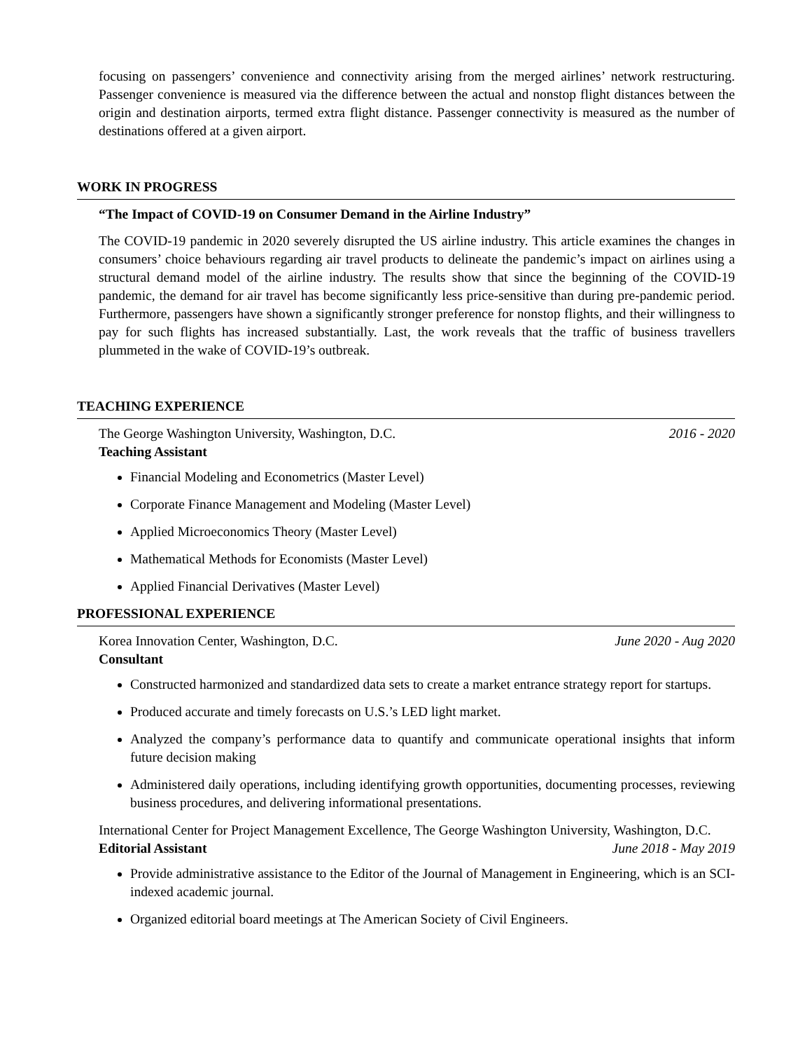focusing on passengers’ convenience and connectivity arising from the merged airlines’ network restructuring. Passenger convenience is measured via the difference between the actual and nonstop flight distances between the origin and destination airports, termed extra flight distance. Passenger connectivity is measured as the number of destinations offered at a given airport.
WORK IN PROGRESS
“The Impact of COVID-19 on Consumer Demand in the Airline Industry”
The COVID-19 pandemic in 2020 severely disrupted the US airline industry. This article examines the changes in consumers’ choice behaviours regarding air travel products to delineate the pandemic’s impact on airlines using a structural demand model of the airline industry. The results show that since the beginning of the COVID-19 pandemic, the demand for air travel has become significantly less price-sensitive than during pre-pandemic period. Furthermore, passengers have shown a significantly stronger preference for nonstop flights, and their willingness to pay for such flights has increased substantially. Last, the work reveals that the traffic of business travellers plummeted in the wake of COVID-19’s outbreak.
TEACHING EXPERIENCE
The George Washington University, Washington, D.C. 2016 - 2020
Teaching Assistant
Financial Modeling and Econometrics (Master Level)
Corporate Finance Management and Modeling (Master Level)
Applied Microeconomics Theory (Master Level)
Mathematical Methods for Economists (Master Level)
Applied Financial Derivatives (Master Level)
PROFESSIONAL EXPERIENCE
Korea Innovation Center, Washington, D.C. June 2020 - Aug 2020
Consultant
Constructed harmonized and standardized data sets to create a market entrance strategy report for startups.
Produced accurate and timely forecasts on U.S.’s LED light market.
Analyzed the company’s performance data to quantify and communicate operational insights that inform future decision making
Administered daily operations, including identifying growth opportunities, documenting processes, reviewing business procedures, and delivering informational presentations.
International Center for Project Management Excellence, The George Washington University, Washington, D.C. June 2018 - May 2019
Editorial Assistant
Provide administrative assistance to the Editor of the Journal of Management in Engineering, which is an SCI-indexed academic journal.
Organized editorial board meetings at The American Society of Civil Engineers.